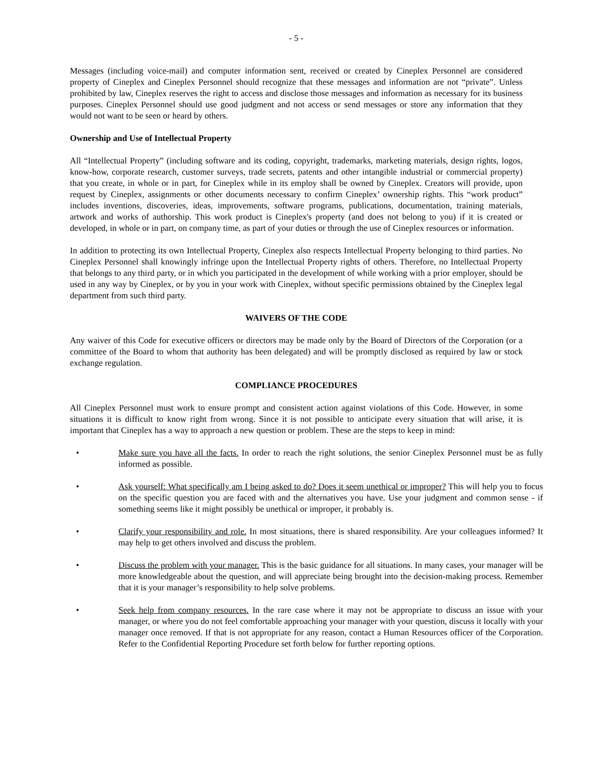- 5 -
Messages (including voice-mail) and computer information sent, received or created by Cineplex Personnel are considered property of Cineplex and Cineplex Personnel should recognize that these messages and information are not “private”. Unless prohibited by law, Cineplex reserves the right to access and disclose those messages and information as necessary for its business purposes. Cineplex Personnel should use good judgment and not access or send messages or store any information that they would not want to be seen or heard by others.
Ownership and Use of Intellectual Property
All “Intellectual Property” (including software and its coding, copyright, trademarks, marketing materials, design rights, logos, know-how, corporate research, customer surveys, trade secrets, patents and other intangible industrial or commercial property) that you create, in whole or in part, for Cineplex while in its employ shall be owned by Cineplex. Creators will provide, upon request by Cineplex, assignments or other documents necessary to confirm Cineplex’ ownership rights. This “work product” includes inventions, discoveries, ideas, improvements, software programs, publications, documentation, training materials, artwork and works of authorship. This work product is Cineplex's property (and does not belong to you) if it is created or developed, in whole or in part, on company time, as part of your duties or through the use of Cineplex resources or information.
In addition to protecting its own Intellectual Property, Cineplex also respects Intellectual Property belonging to third parties. No Cineplex Personnel shall knowingly infringe upon the Intellectual Property rights of others. Therefore, no Intellectual Property that belongs to any third party, or in which you participated in the development of while working with a prior employer, should be used in any way by Cineplex, or by you in your work with Cineplex, without specific permissions obtained by the Cineplex legal department from such third party.
WAIVERS OF THE CODE
Any waiver of this Code for executive officers or directors may be made only by the Board of Directors of the Corporation (or a committee of the Board to whom that authority has been delegated) and will be promptly disclosed as required by law or stock exchange regulation.
COMPLIANCE PROCEDURES
All Cineplex Personnel must work to ensure prompt and consistent action against violations of this Code. However, in some situations it is difficult to know right from wrong. Since it is not possible to anticipate every situation that will arise, it is important that Cineplex has a way to approach a new question or problem. These are the steps to keep in mind:
• Make sure you have all the facts. In order to reach the right solutions, the senior Cineplex Personnel must be as fully informed as possible.
• Ask yourself: What specifically am I being asked to do? Does it seem unethical or improper? This will help you to focus on the specific question you are faced with and the alternatives you have. Use your judgment and common sense - if something seems like it might possibly be unethical or improper, it probably is.
• Clarify your responsibility and role. In most situations, there is shared responsibility. Are your colleagues informed? It may help to get others involved and discuss the problem.
• Discuss the problem with your manager. This is the basic guidance for all situations. In many cases, your manager will be more knowledgeable about the question, and will appreciate being brought into the decision-making process. Remember that it is your manager’s responsibility to help solve problems.
• Seek help from company resources. In the rare case where it may not be appropriate to discuss an issue with your manager, or where you do not feel comfortable approaching your manager with your question, discuss it locally with your manager once removed. If that is not appropriate for any reason, contact a Human Resources officer of the Corporation. Refer to the Confidential Reporting Procedure set forth below for further reporting options.